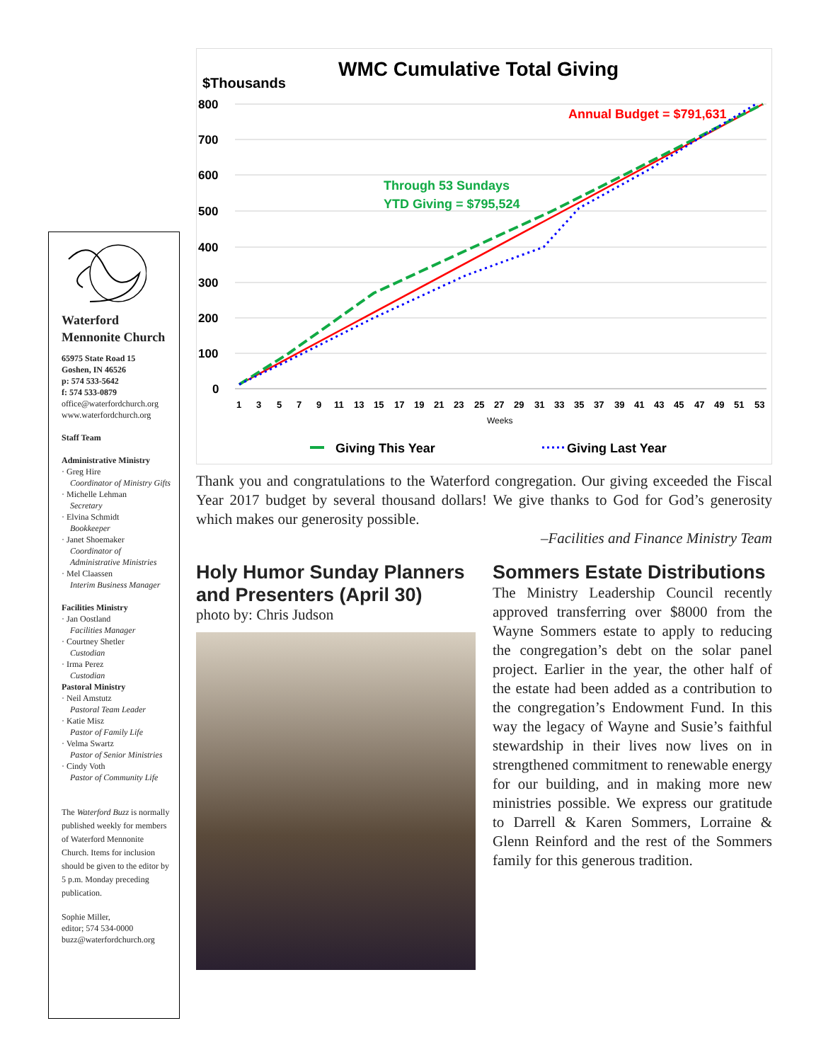Waterford
Mennonite Church
65975 State Road 15
Goshen, IN 46526
p: 574 533-5642
f: 574 533-0879
office@waterfordchurch.org
www.waterfordchurch.org
Staff Team
Administrative Ministry
· Greg Hire
Coordinator of Ministry Gifts
· Michelle Lehman
Secretary
· Elvina Schmidt
Bookkeeper
· Janet Shoemaker
Coordinator of Administrative Ministries
· Mel Claassen
Interim Business Manager
Facilities Ministry
· Jan Oostland
Facilities Manager
· Courtney Shetler
Custodian
· Irma Perez
Custodian
Pastoral Ministry
· Neil Amstutz
Pastoral Team Leader
· Katie Misz
Pastor of Family Life
· Velma Swartz
Pastor of Senior Ministries
· Cindy Voth
Pastor of Community Life
The Waterford Buzz is normally published weekly for members of Waterford Mennonite Church. Items for inclusion should be given to the editor by 5 p.m. Monday preceding publication.
Sophie Miller,
editor; 574 534-0000
buzz@waterfordchurch.org
$Thousands
WMC Cumulative Total Giving
800
700
600
500
400
300
200
100
0
1
3
5
7
9
11
13
15
17
19
21
23
25
27
29
31
33
35
37
39
41
43
45
47
49
51
53
Weeks
Annual Budget = $791,631
Through 53 Sundays
YTD Giving = $795,524
Giving This Year
Giving Last Year
Thank you and congratulations to the Waterford congregation. Our giving exceeded the Fiscal Year 2017 budget by several thousand dollars! We give thanks to God for God’s generosity which makes our generosity possible.
–Facilities and Finance Ministry Team
Holy Humor Sunday Planners and Presenters (April 30)
photo by: Chris Judson
Sommers Estate Distributions
The Ministry Leadership Council recently approved transferring over $8000 from the Wayne Sommers estate to apply to reducing the congregation’s debt on the solar panel project. Earlier in the year, the other half of the estate had been added as a contribution to the congregation’s Endowment Fund. In this way the legacy of Wayne and Susie’s faithful stewardship in their lives now lives on in strengthened commitment to renewable energy for our building, and in making more new ministries possible. We express our gratitude to Darrell & Karen Sommers, Lorraine & Glenn Reinford and the rest of the Sommers family for this generous tradition.